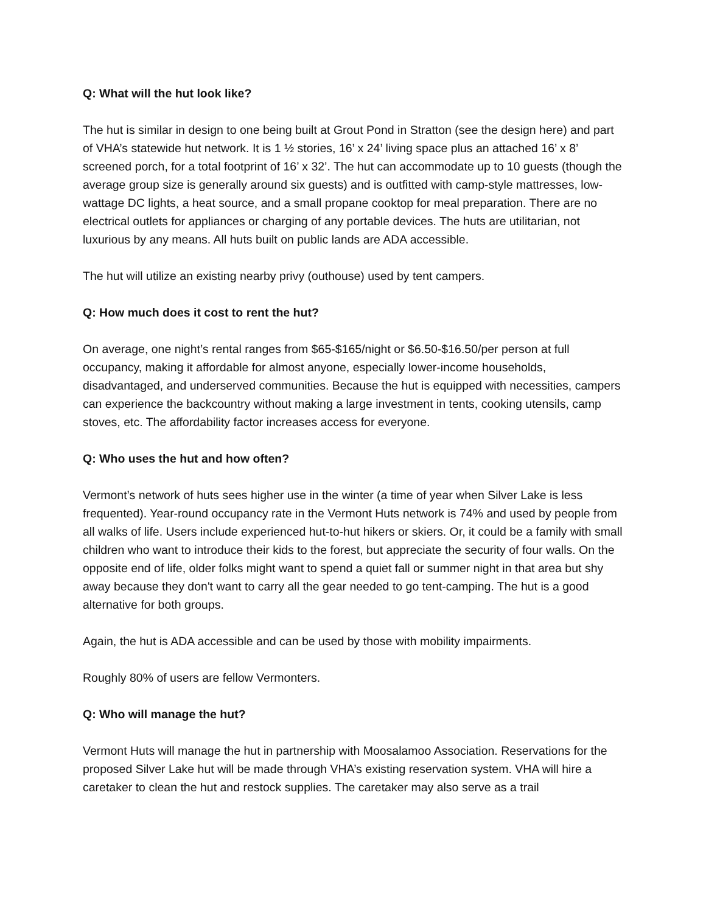Q: What will the hut look like?
The hut is similar in design to one being built at Grout Pond in Stratton (see the design here) and part of VHA’s statewide hut network. It is 1 ½ stories, 16’ x 24’ living space plus an attached 16’ x 8’ screened porch, for a total footprint of 16’ x 32’. The hut can accommodate up to 10 guests (though the average group size is generally around six guests) and is outfitted with camp-style mattresses, low-wattage DC lights, a heat source, and a small propane cooktop for meal preparation. There are no electrical outlets for appliances or charging of any portable devices. The huts are utilitarian, not luxurious by any means. All huts built on public lands are ADA accessible.
The hut will utilize an existing nearby privy (outhouse) used by tent campers.
Q: How much does it cost to rent the hut?
On average, one night’s rental ranges from $65-$165/night or $6.50-$16.50/per person at full occupancy, making it affordable for almost anyone, especially lower-income households, disadvantaged, and underserved communities. Because the hut is equipped with necessities, campers can experience the backcountry without making a large investment in tents, cooking utensils, camp stoves, etc. The affordability factor increases access for everyone.
Q: Who uses the hut and how often?
Vermont’s network of huts sees higher use in the winter (a time of year when Silver Lake is less frequented). Year-round occupancy rate in the Vermont Huts network is 74% and used by people from all walks of life. Users include experienced hut-to-hut hikers or skiers. Or, it could be a family with small children who want to introduce their kids to the forest, but appreciate the security of four walls. On the opposite end of life, older folks might want to spend a quiet fall or summer night in that area but shy away because they don't want to carry all the gear needed to go tent-camping. The hut is a good alternative for both groups.
Again, the hut is ADA accessible and can be used by those with mobility impairments.
Roughly 80% of users are fellow Vermonters.
Q: Who will manage the hut?
Vermont Huts will manage the hut in partnership with Moosalamoo Association. Reservations for the proposed Silver Lake hut will be made through VHA’s existing reservation system. VHA will hire a caretaker to clean the hut and restock supplies. The caretaker may also serve as a trail